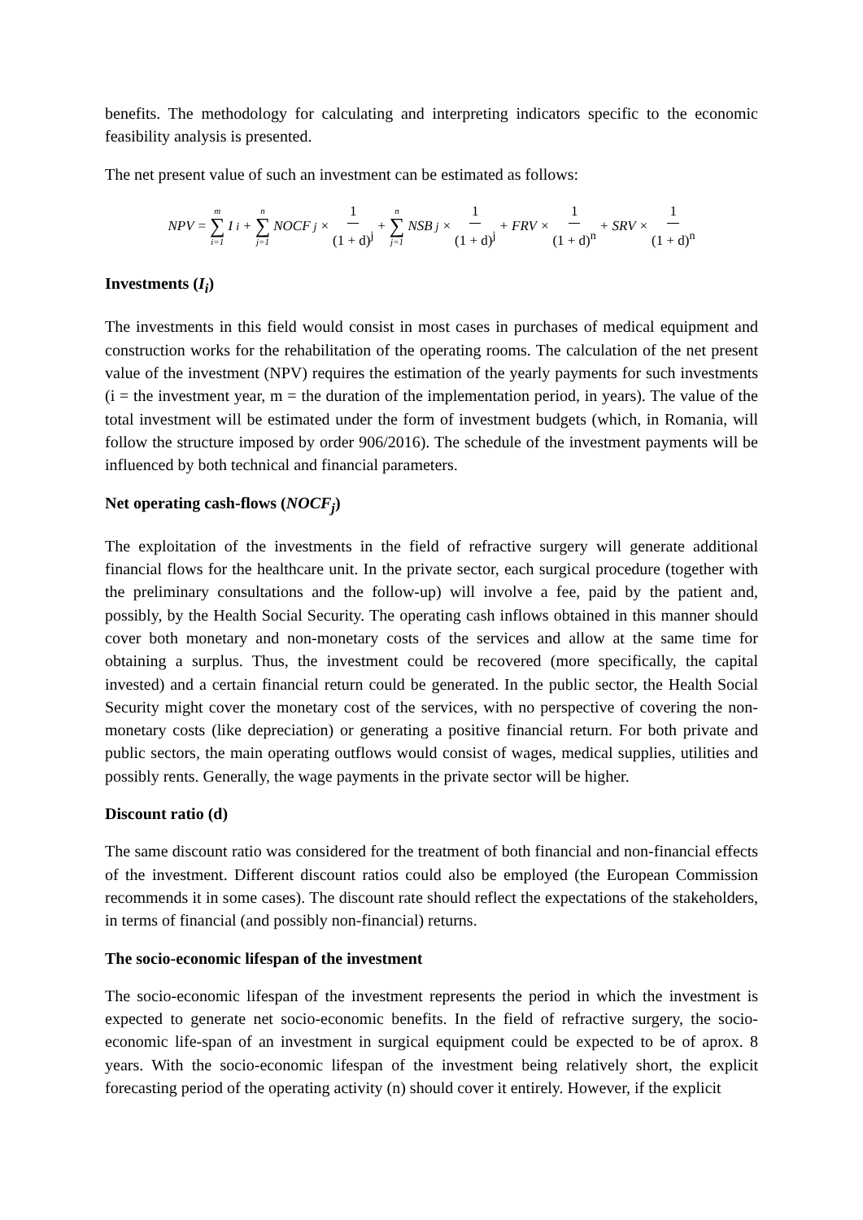benefits. The methodology for calculating and interpreting indicators specific to the economic feasibility analysis is presented.
The net present value of such an investment can be estimated as follows:
NPV = m ∑ i=1 I<sub>i</sub> + n ∑ j=1 NOCF<sub>j</sub> × 1 (1 + d)<sup>j</sup> + n ∑ j=1 NSB<sub>j</sub> × 1 (1 + d)<sup>j</sup> + FRV × 1 (1 + d)<sup>n</sup> + SRV × 1 (1 + d)<sup>n</sup>
Investments (I<sub>i</sub>)
The investments in this field would consist in most cases in purchases of medical equipment and construction works for the rehabilitation of the operating rooms. The calculation of the net present value of the investment (NPV) requires the estimation of the yearly payments for such investments (i = the investment year, m = the duration of the implementation period, in years). The value of the total investment will be estimated under the form of investment budgets (which, in Romania, will follow the structure imposed by order 906/2016). The schedule of the investment payments will be influenced by both technical and financial parameters.
Net operating cash-flows (NOCF<sub>j</sub>)
The exploitation of the investments in the field of refractive surgery will generate additional financial flows for the healthcare unit. In the private sector, each surgical procedure (together with the preliminary consultations and the follow-up) will involve a fee, paid by the patient and, possibly, by the Health Social Security. The operating cash inflows obtained in this manner should cover both monetary and non-monetary costs of the services and allow at the same time for obtaining a surplus. Thus, the investment could be recovered (more specifically, the capital invested) and a certain financial return could be generated. In the public sector, the Health Social Security might cover the monetary cost of the services, with no perspective of covering the non-monetary costs (like depreciation) or generating a positive financial return. For both private and public sectors, the main operating outflows would consist of wages, medical supplies, utilities and possibly rents. Generally, the wage payments in the private sector will be higher.
Discount ratio (d)
The same discount ratio was considered for the treatment of both financial and non-financial effects of the investment. Different discount ratios could also be employed (the European Commission recommends it in some cases). The discount rate should reflect the expectations of the stakeholders, in terms of financial (and possibly non-financial) returns.
The socio-economic lifespan of the investment
The socio-economic lifespan of the investment represents the period in which the investment is expected to generate net socio-economic benefits. In the field of refractive surgery, the socio-economic life-span of an investment in surgical equipment could be expected to be of aprox. 8 years. With the socio-economic lifespan of the investment being relatively short, the explicit forecasting period of the operating activity (n) should cover it entirely. However, if the explicit